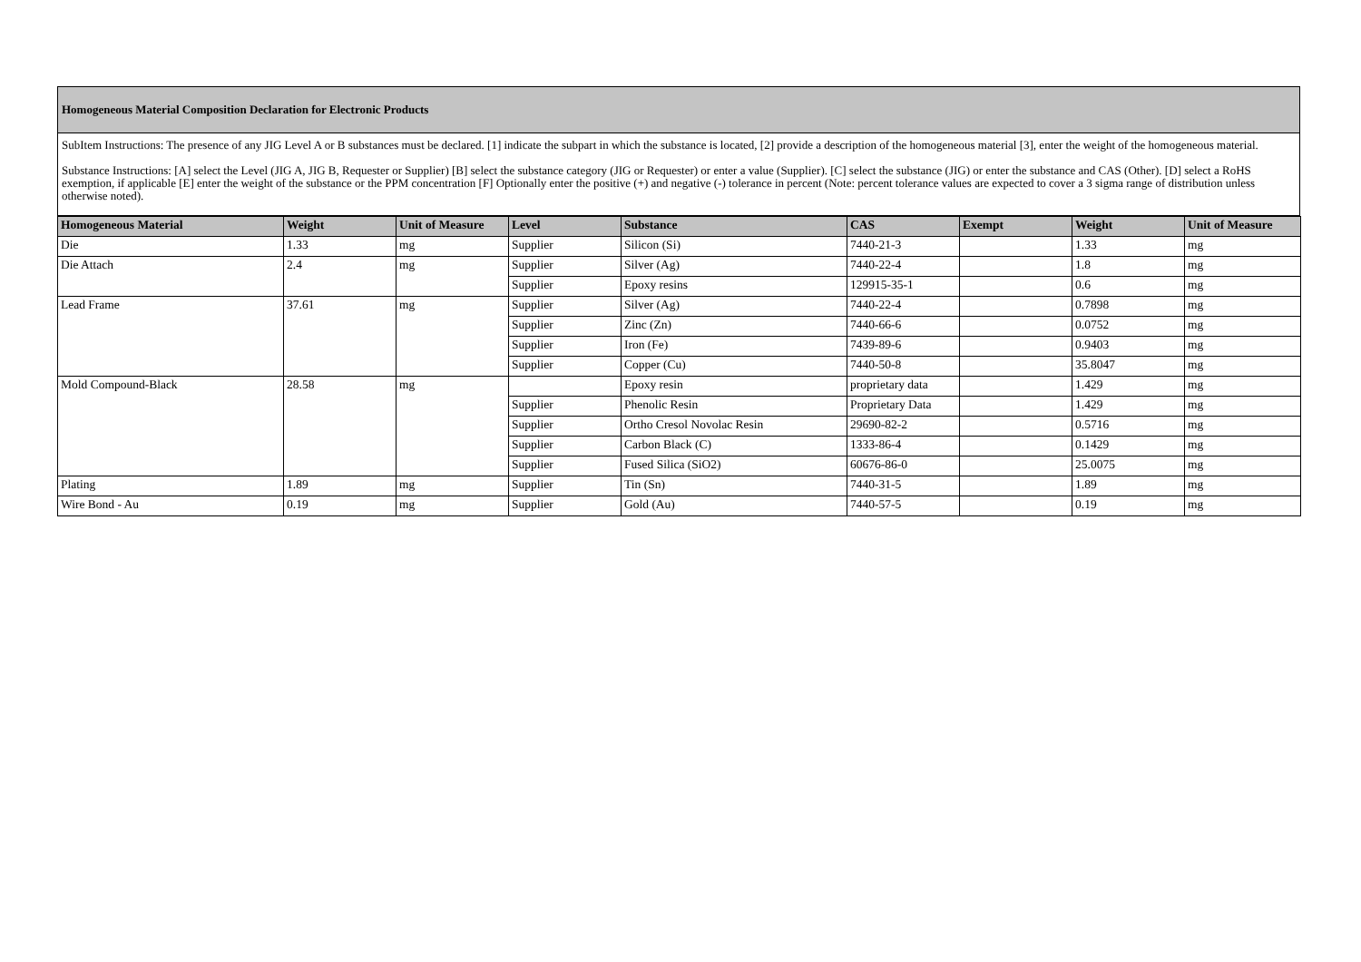Homogeneous Material Composition Declaration for Electronic Products
SubItem Instructions: The presence of any JIG Level A or B substances must be declared. [1] indicate the subpart in which the substance is located, [2] provide a description of the homogeneous material [3], enter the weight of the homogeneous material.
Substance Instructions: [A] select the Level (JIG A, JIG B, Requester or Supplier) [B] select the substance category (JIG or Requester) or enter a value (Supplier). [C] select the substance (JIG) or enter the substance and CAS (Other). [D] select a RoHS exemption, if applicable [E] enter the weight of the substance or the PPM concentration [F] Optionally enter the positive (+) and negative (-) tolerance in percent (Note: percent tolerance values are expected to cover a 3 sigma range of distribution unless otherwise noted).
| Homogeneous Material | Weight | Unit of Measure | Level | Substance | CAS | Exempt | Weight | Unit of Measure |
| --- | --- | --- | --- | --- | --- | --- | --- | --- |
| Die | 1.33 | mg | Supplier | Silicon (Si) | 7440-21-3 | | 1.33 | mg |
| Die Attach | 2.4 | mg | Supplier | Silver (Ag) | 7440-22-4 | | 1.8 | mg |
| | | | Supplier | Epoxy resins | 129915-35-1 | | 0.6 | mg |
| Lead Frame | 37.61 | mg | Supplier | Silver (Ag) | 7440-22-4 | | 0.7898 | mg |
| | | | Supplier | Zinc (Zn) | 7440-66-6 | | 0.0752 | mg |
| | | | Supplier | Iron (Fe) | 7439-89-6 | | 0.9403 | mg |
| | | | Supplier | Copper (Cu) | 7440-50-8 | | 35.8047 | mg |
| Mold Compound-Black | 28.58 | mg | | Epoxy resin | proprietary data | | 1.429 | mg |
| | | | Supplier | Phenolic Resin | Proprietary Data | | 1.429 | mg |
| | | | Supplier | Ortho Cresol Novolac Resin | 29690-82-2 | | 0.5716 | mg |
| | | | Supplier | Carbon Black (C) | 1333-86-4 | | 0.1429 | mg |
| | | | Supplier | Fused Silica (SiO2) | 60676-86-0 | | 25.0075 | mg |
| Plating | 1.89 | mg | Supplier | Tin (Sn) | 7440-31-5 | | 1.89 | mg |
| Wire Bond - Au | 0.19 | mg | Supplier | Gold (Au) | 7440-57-5 | | 0.19 | mg |